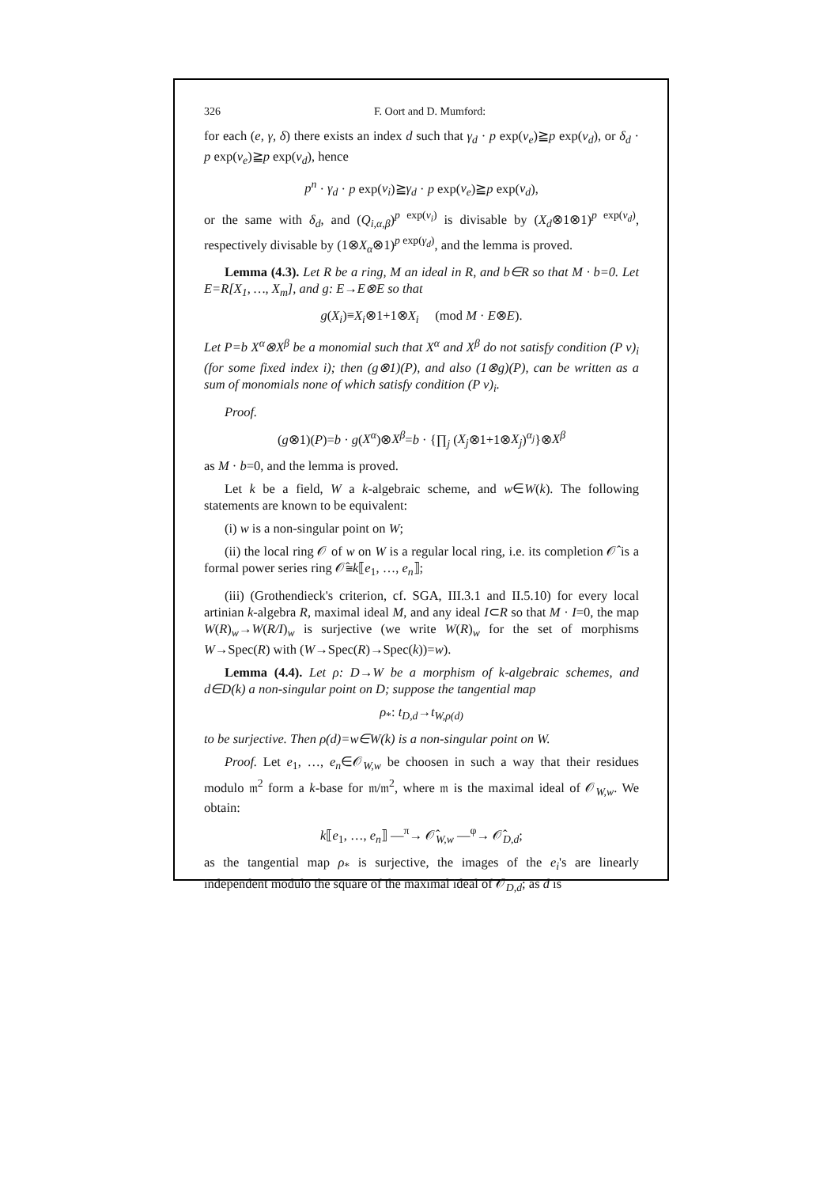326 F. Oort and D. Mumford:
for each (e, γ, δ) there exists an index d such that γ<sub>d</sub> · p exp(v<sub>e</sub>)≧p exp(v<sub>d</sub>), or δ<sub>d</sub> · p exp(v<sub>e</sub>)≧p exp(v<sub>d</sub>), hence
p<sup>n</sup> · γ<sub>d</sub> · p exp(v<sub>i</sub>)≧γ<sub>d</sub> · p exp(v<sub>e</sub>)≧p exp(v<sub>d</sub>),
or the same with δ<sub>d</sub>, and (Q<sub>i,α,β</sub>)<sup>p exp(v<sub>i</sub>)</sup> is divisable by (X<sub>d</sub>⊗1⊗1)<sup>p exp(v<sub>d</sub>)</sup>, respectively divisable by (1⊗X<sub>α</sub>⊗1)<sup>p exp(γ<sub>d</sub>)</sup>, and the lemma is proved.
Lemma (4.3). Let R be a ring, M an ideal in R, and b∈R so that M · b=0. Let E=R[X<sub>1</sub>, …, X<sub>m</sub>], and g: E→E⊗E so that
g(X<sub>i</sub>)≡X<sub>i</sub>⊗1+1⊗X<sub>i</sub> (mod M · E⊗E).
Let P=b X<sup>α</sup>⊗X<sup>β</sup> be a monomial such that X<sup>α</sup> and X<sup>β</sup> do not satisfy condition (P v)<sub>i</sub> (for some fixed index i); then (g⊗1)(P), and also (1⊗g)(P), can be written as a sum of monomials none of which satisfy condition (P v)<sub>i</sub>.
Proof.
(g⊗1)(P)=b · g(X<sup>α</sup>)⊗X<sup>β</sup>=b · {∏<sub>j</sub> (X<sub>j</sub>⊗1+1⊗X<sub>j</sub>)<sup>α<sub>j</sub></sup>}⊗X<sup>β</sup>
as M · b=0, and the lemma is proved.
Let k be a field, W a k-algebraic scheme, and w∈W(k). The following statements are known to be equivalent:
(i) w is a non-singular point on W;
(ii) the local ring 𝒪 of w on W is a regular local ring, i.e. its completion 𝒪̂ is a formal power series ring 𝒪̂≅k⟦e<sub>1</sub>, …, e<sub>n</sub>⟧;
(iii) (Grothendieck's criterion, cf. SGA, III.3.1 and II.5.10) for every local artinian k-algebra R, maximal ideal M, and any ideal I⊂R so that M · I=0, the map W(R)<sub>w</sub>→W(R/I)<sub>w</sub> is surjective (we write W(R)<sub>w</sub> for the set of morphisms W→Spec(R) with (W→Spec(R)→Spec(k))=w).
Lemma (4.4). Let ρ: D→W be a morphism of k-algebraic schemes, and d∈D(k) a non-singular point on D; suppose the tangential map
ρ<sub>*</sub>: t<sub>D,d</sub>→t<sub>W,ρ(d)</sub>
to be surjective. Then ρ(d)=w∈W(k) is a non-singular point on W.
Proof. Let e<sub>1</sub>, …, e<sub>n</sub>∈𝒪<sub>W,w</sub> be choosen in such a way that their residues modulo 𝔪<sup>2</sup> form a k-base for 𝔪/𝔪<sup>2</sup>, where 𝔪 is the maximal ideal of 𝒪<sub>W,w</sub>. We obtain:
k⟦e<sub>1</sub>, …, e<sub>n</sub>⟧ —<sup>π</sup>→ 𝒪̂<sub>W,w</sub> —<sup>φ</sup>→ 𝒪̂<sub>D,d</sub>;
as the tangential map ρ<sub>*</sub> is surjective, the images of the e<sub>i</sub>'s are linearly independent modulo the square of the maximal ideal of 𝒪<sub>D,d</sub>; as d is